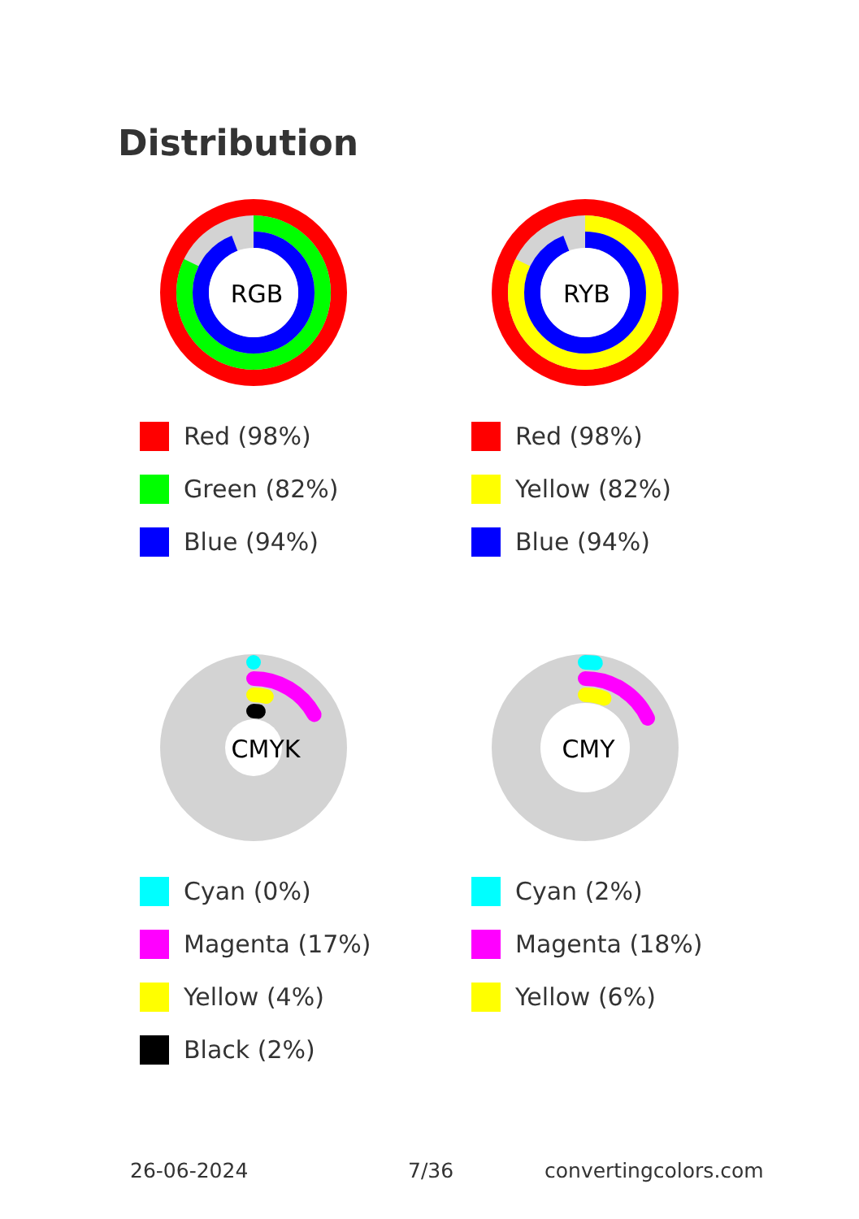Distribution
RGB
Red (98%)
Green (82%)
Blue (94%)
RYB
Red (98%)
Yellow (82%)
Blue (94%)
CMYK
Cyan (0%)
Magenta (17%)
Yellow (4%)
Black (2%)
CMY
Cyan (2%)
Magenta (18%)
Yellow (6%)
26-06-2024 7/36 convertingcolors.com